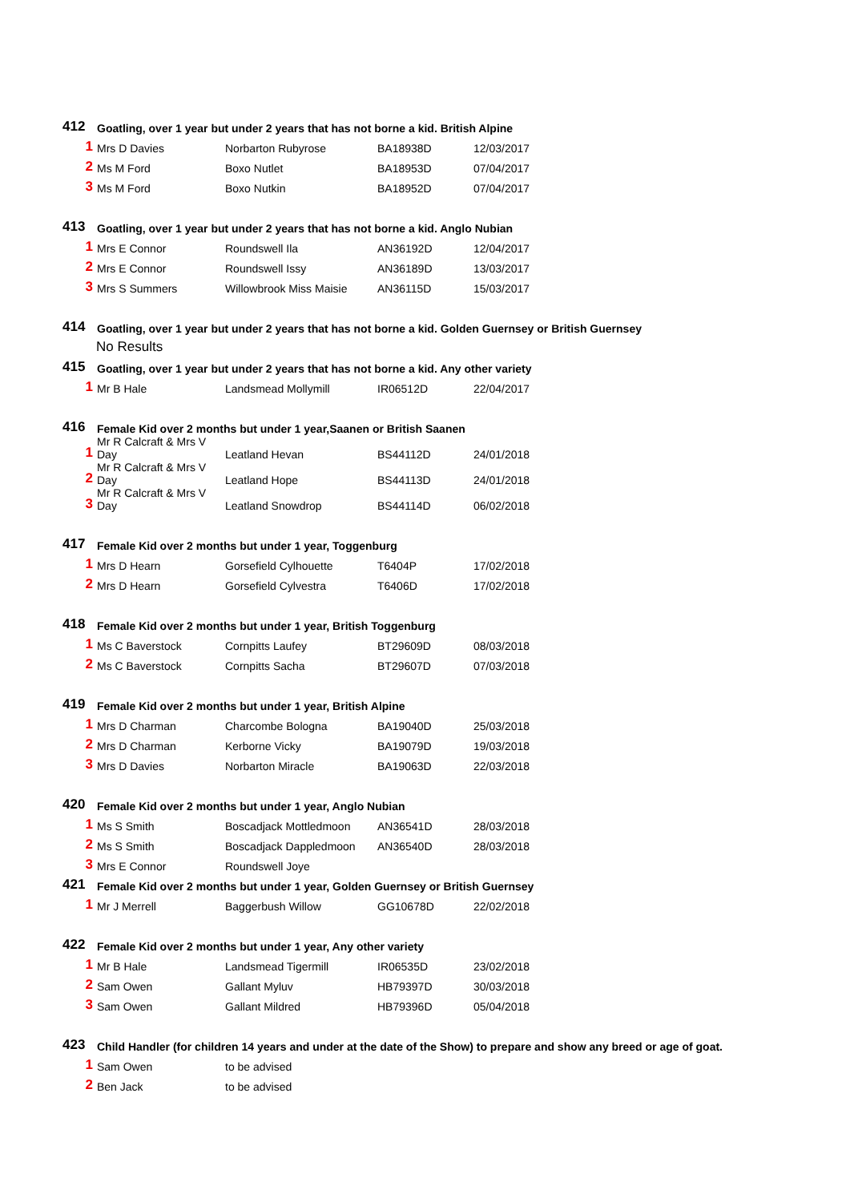| 412 | Goatling, over 1 year but under 2 years that has not borne a kid. British Alpine | | | |
| 1 | Mrs D Davies | Norbarton Rubyrose | BA18938D | 12/03/2017 |
| 2 | Ms M Ford | Boxo Nutlet | BA18953D | 07/04/2017 |
| 3 | Ms M Ford | Boxo Nutkin | BA18952D | 07/04/2017 |
| 413 | Goatling, over 1 year but under 2 years that has not borne a kid. Anglo Nubian | | | |
| 1 | Mrs E Connor | Roundswell Ila | AN36192D | 12/04/2017 |
| 2 | Mrs E Connor | Roundswell Issy | AN36189D | 13/03/2017 |
| 3 | Mrs S Summers | Willowbrook Miss Maisie | AN36115D | 15/03/2017 |
| 414 | Goatling, over 1 year but under 2 years that has not borne a kid. Golden Guernsey or British Guernsey | | | |
| No Results | | | | |
| 415 | Goatling, over 1 year but under 2 years that has not borne a kid. Any other variety | | | |
| 1 | Mr B Hale | Landsmead Mollymill | IR06512D | 22/04/2017 |
| 416 | Female Kid over 2 months but under 1 year,Saanen or British Saanen | | | |
| 1 | Mr R Calcraft & Mrs V Day | Leatland Hevan | BS44112D | 24/01/2018 |
| 2 | Mr R Calcraft & Mrs V Day | Leatland Hope | BS44113D | 24/01/2018 |
| 3 | Mr R Calcraft & Mrs V Day | Leatland Snowdrop | BS44114D | 06/02/2018 |
| 417 | Female Kid over 2 months but under 1 year, Toggenburg | | | |
| 1 | Mrs D Hearn | Gorsefield Cylhouette | T6404P | 17/02/2018 |
| 2 | Mrs D Hearn | Gorsefield Cylvestra | T6406D | 17/02/2018 |
| 418 | Female Kid over 2 months but under 1 year, British Toggenburg | | | |
| 1 | Ms C Baverstock | Cornpitts Laufey | BT29609D | 08/03/2018 |
| 2 | Ms C Baverstock | Cornpitts Sacha | BT29607D | 07/03/2018 |
| 419 | Female Kid over 2 months but under 1 year, British Alpine | | | |
| 1 | Mrs D Charman | Charcombe Bologna | BA19040D | 25/03/2018 |
| 2 | Mrs D Charman | Kerborne Vicky | BA19079D | 19/03/2018 |
| 3 | Mrs D Davies | Norbarton Miracle | BA19063D | 22/03/2018 |
| 420 | Female Kid over 2 months but under 1 year, Anglo Nubian | | | |
| 1 | Ms S Smith | Boscadjack Mottledmoon | AN36541D | 28/03/2018 |
| 2 | Ms S Smith | Boscadjack Dappledmoon | AN36540D | 28/03/2018 |
| 3 | Mrs E Connor | Roundswell Joye | | |
| 421 | Female Kid over 2 months but under 1 year, Golden Guernsey or British Guernsey | | | |
| 1 | Mr J Merrell | Baggerbush Willow | GG10678D | 22/02/2018 |
| 422 | Female Kid over 2 months but under 1 year, Any other variety | | | |
| 1 | Mr B Hale | Landsmead Tigermill | IR06535D | 23/02/2018 |
| 2 | Sam Owen | Gallant Myluv | HB79397D | 30/03/2018 |
| 3 | Sam Owen | Gallant Mildred | HB79396D | 05/04/2018 |
| 423 | Child Handler (for children 14 years and under at the date of the Show) to prepare and show any breed or age of goat. | | | |
| 1 | Sam Owen | to be advised | | |
| 2 | Ben Jack | to be advised | | |